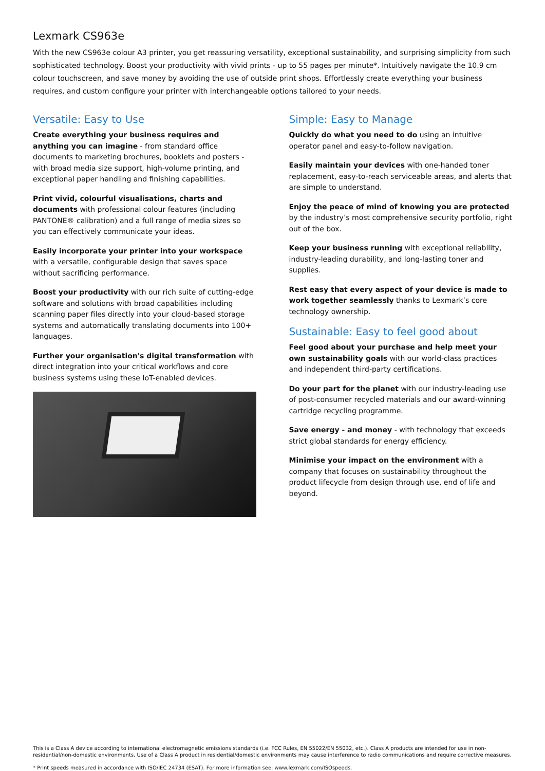Lexmark CS963e
With the new CS963e colour A3 printer, you get reassuring versatility, exceptional sustainability, and surprising simplicity from such sophisticated technology. Boost your productivity with vivid prints - up to 55 pages per minute*. Intuitively navigate the 10.9 cm colour touchscreen, and save money by avoiding the use of outside print shops. Effortlessly create everything your business requires, and custom configure your printer with interchangeable options tailored to your needs.
Versatile: Easy to Use
Create everything your business requires and anything you can imagine - from standard office documents to marketing brochures, booklets and posters - with broad media size support, high-volume printing, and exceptional paper handling and finishing capabilities.
Print vivid, colourful visualisations, charts and documents with professional colour features (including PANTONE® calibration) and a full range of media sizes so you can effectively communicate your ideas.
Easily incorporate your printer into your workspace with a versatile, configurable design that saves space without sacrificing performance.
Boost your productivity with our rich suite of cutting-edge software and solutions with broad capabilities including scanning paper files directly into your cloud-based storage systems and automatically translating documents into 100+ languages.
Further your organisation's digital transformation with direct integration into your critical workflows and core business systems using these IoT-enabled devices.
Simple: Easy to Manage
Quickly do what you need to do using an intuitive operator panel and easy-to-follow navigation.
Easily maintain your devices with one-handed toner replacement, easy-to-reach serviceable areas, and alerts that are simple to understand.
Enjoy the peace of mind of knowing you are protected by the industry’s most comprehensive security portfolio, right out of the box.
Keep your business running with exceptional reliability, industry-leading durability, and long-lasting toner and supplies.
Rest easy that every aspect of your device is made to work together seamlessly thanks to Lexmark’s core technology ownership.
Sustainable: Easy to feel good about
Feel good about your purchase and help meet your own sustainability goals with our world-class practices and independent third-party certifications.
Do your part for the planet with our industry-leading use of post-consumer recycled materials and our award-winning cartridge recycling programme.
Save energy - and money - with technology that exceeds strict global standards for energy efficiency.
Minimise your impact on the environment with a company that focuses on sustainability throughout the product lifecycle from design through use, end of life and beyond.
This is a Class A device according to international electromagnetic emissions standards (i.e. FCC Rules, EN 55022/EN 55032, etc.). Class A products are intended for use in non-residential/non-domestic environments. Use of a Class A product in residential/domestic environments may cause interference to radio communications and require corrective measures.
* Print speeds measured in accordance with ISO/IEC 24734 (ESAT). For more information see: www.lexmark.com/ISOspeeds.